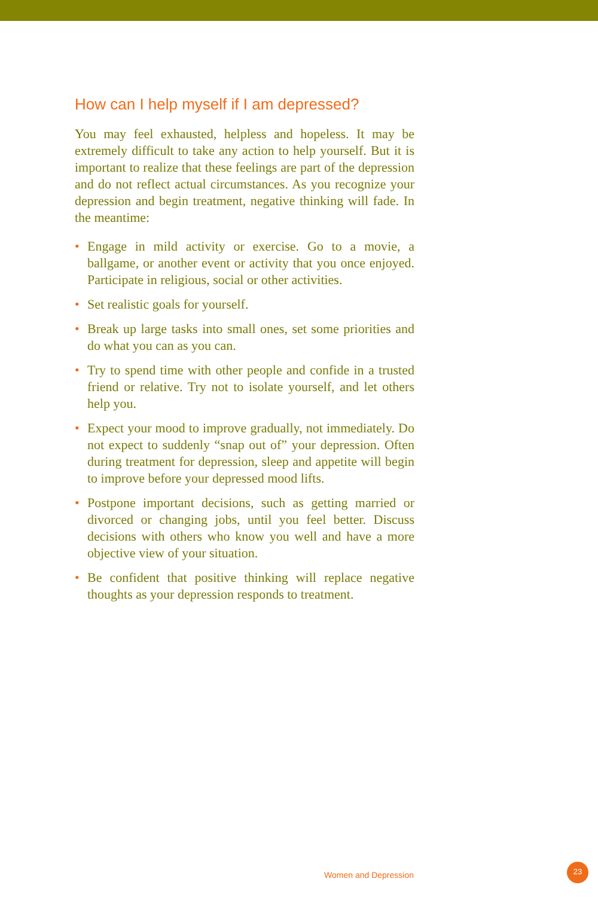How can I help myself if I am depressed?
You may feel exhausted, helpless and hopeless. It may be extremely difficult to take any action to help yourself. But it is important to realize that these feelings are part of the depression and do not reflect actual circumstances. As you recognize your depression and begin treatment, negative thinking will fade. In the meantime:
• Engage in mild activity or exercise. Go to a movie, a ballgame, or another event or activity that you once enjoyed. Participate in religious, social or other activities.
• Set realistic goals for yourself.
• Break up large tasks into small ones, set some priorities and do what you can as you can.
• Try to spend time with other people and confide in a trusted friend or relative. Try not to isolate yourself, and let others help you.
• Expect your mood to improve gradually, not immediately. Do not expect to suddenly “snap out of” your depression. Often during treatment for depression, sleep and appetite will begin to improve before your depressed mood lifts.
• Postpone important decisions, such as getting married or divorced or changing jobs, until you feel better. Discuss decisions with others who know you well and have a more objective view of your situation.
• Be confident that positive thinking will replace negative thoughts as your depression responds to treatment.
Women and Depression
23